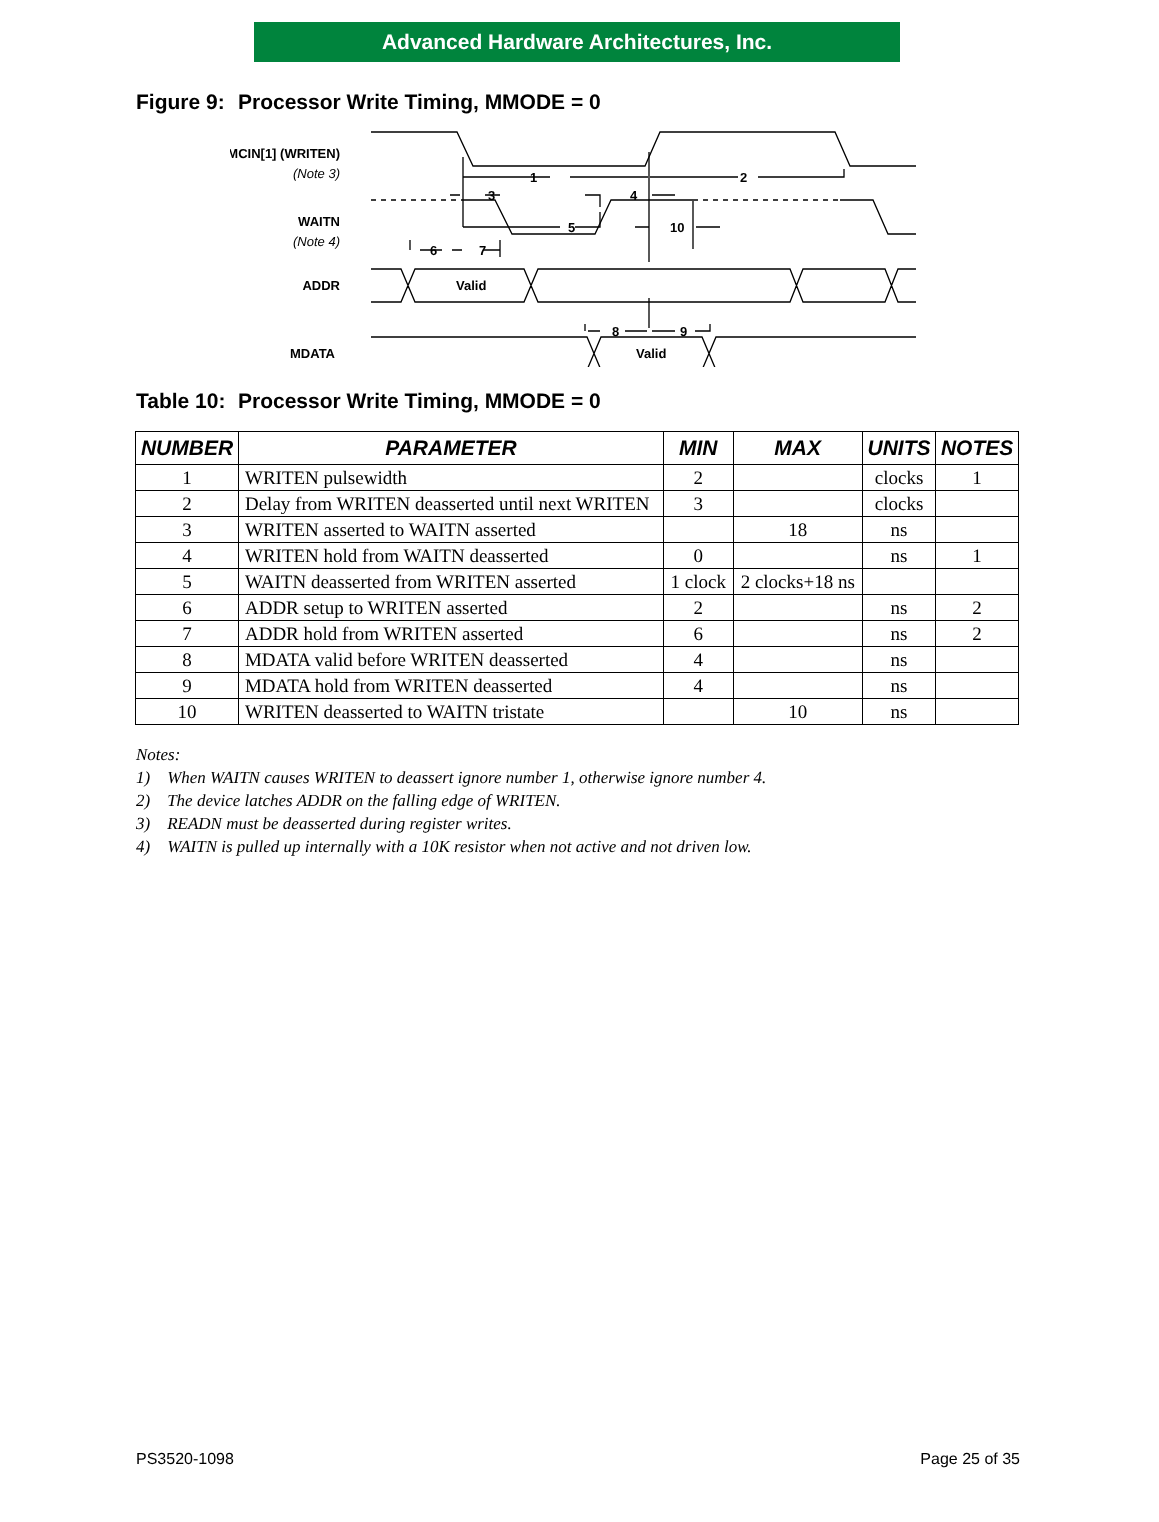Advanced Hardware Architectures, Inc.
Figure 9: Processor Write Timing, MMODE = 0
.
1
2
3
4
5
10
6
7
8
9
MCIN[1] (WRITEN)
(Note 3)
WAITN
(Note 4)
ADDR
Valid
MDATA
Valid
Table 10: Processor Write Timing, MMODE = 0
| NUMBER | PARAMETER | MIN | MAX | UNITS | NOTES |
| --- | --- | --- | --- | --- | --- |
| 1 | WRITEN pulsewidth | 2 | | clocks | 1 |
| 2 | Delay from WRITEN deasserted until next WRITEN | 3 | | clocks | |
| 3 | WRITEN asserted to WAITN asserted | | 18 | ns | |
| 4 | WRITEN hold from WAITN deasserted | 0 | | ns | 1 |
| 5 | WAITN deasserted from WRITEN asserted | 1 clock | 2 clocks+18 ns | | |
| 6 | ADDR setup to WRITEN asserted | 2 | | ns | 2 |
| 7 | ADDR hold from WRITEN asserted | 6 | | ns | 2 |
| 8 | MDATA valid before WRITEN deasserted | 4 | | ns | |
| 9 | MDATA hold from WRITEN deasserted | 4 | | ns | |
| 10 | WRITEN deasserted to WAITN tristate | | 10 | ns | |
Notes:
1) When WAITN causes WRITEN to deassert ignore number 1, otherwise ignore number 4.
2) The device latches ADDR on the falling edge of WRITEN.
3) READN must be deasserted during register writes.
4) WAITN is pulled up internally with a 10K resistor when not active and not driven low.
PS3520-1098 Page 25 of 35